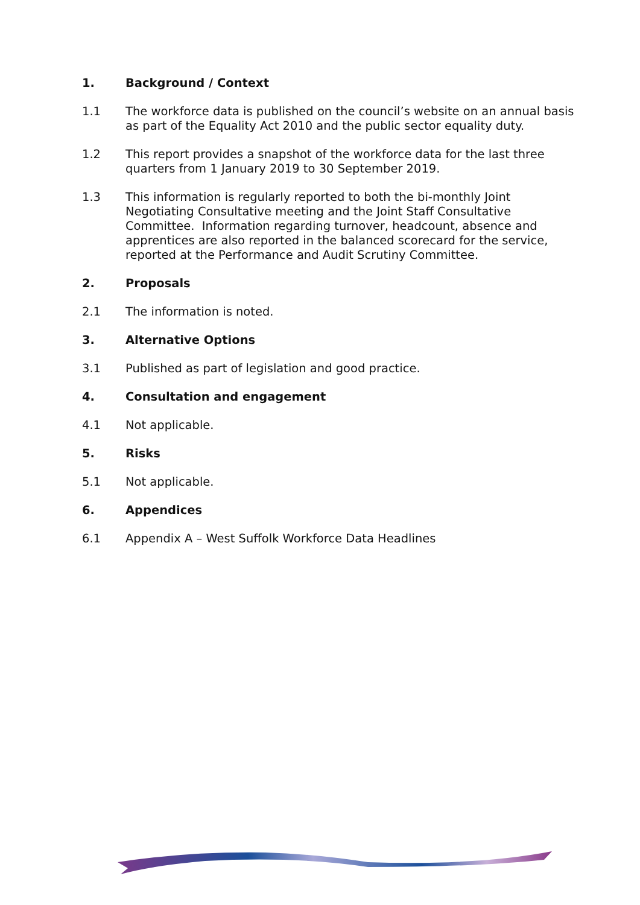1. Background / Context
1.1 The workforce data is published on the council’s website on an annual basis as part of the Equality Act 2010 and the public sector equality duty.
1.2 This report provides a snapshot of the workforce data for the last three quarters from 1 January 2019 to 30 September 2019.
1.3 This information is regularly reported to both the bi-monthly Joint Negotiating Consultative meeting and the Joint Staff Consultative Committee. Information regarding turnover, headcount, absence and apprentices are also reported in the balanced scorecard for the service, reported at the Performance and Audit Scrutiny Committee.
2. Proposals
2.1 The information is noted.
3. Alternative Options
3.1 Published as part of legislation and good practice.
4. Consultation and engagement
4.1 Not applicable.
5. Risks
5.1 Not applicable.
6. Appendices
6.1 Appendix A – West Suffolk Workforce Data Headlines